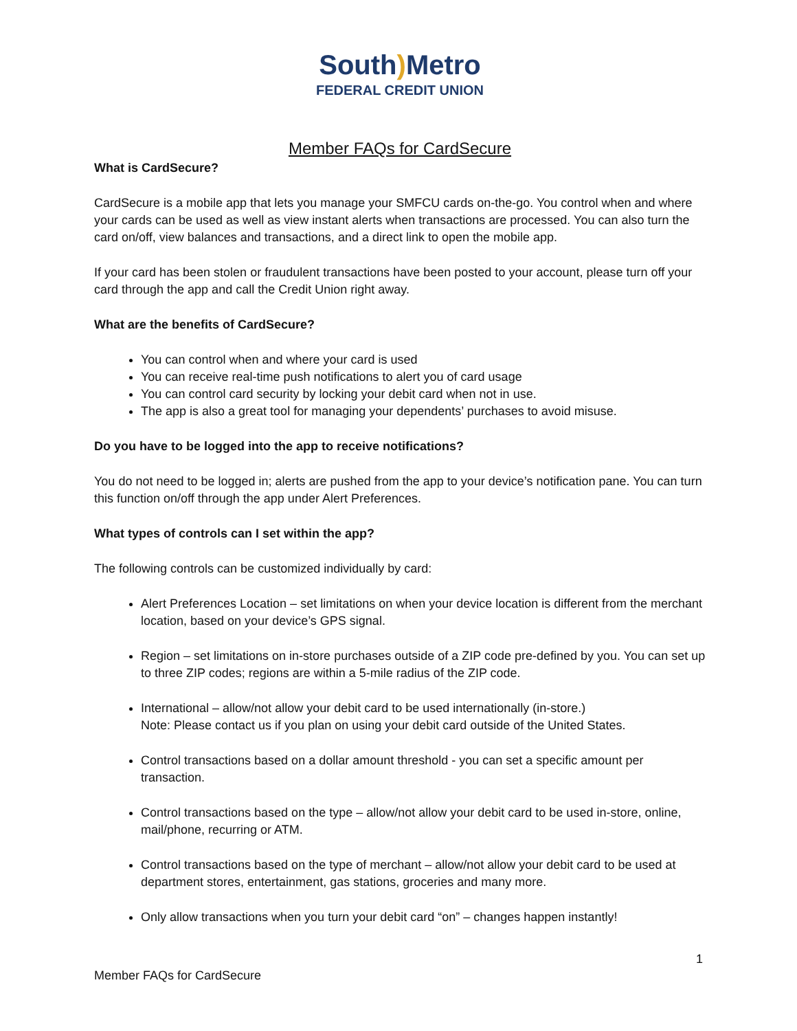South) Metro
FEDERAL CREDIT UNION
Member FAQs for CardSecure
What is CardSecure?
CardSecure is a mobile app that lets you manage your SMFCU cards on-the-go. You control when and where your cards can be used as well as view instant alerts when transactions are processed. You can also turn the card on/off, view balances and transactions, and a direct link to open the mobile app.
If your card has been stolen or fraudulent transactions have been posted to your account, please turn off your card through the app and call the Credit Union right away.
What are the benefits of CardSecure?
You can control when and where your card is used
You can receive real-time push notifications to alert you of card usage
You can control card security by locking your debit card when not in use.
The app is also a great tool for managing your dependents’ purchases to avoid misuse.
Do you have to be logged into the app to receive notifications?
You do not need to be logged in; alerts are pushed from the app to your device’s notification pane. You can turn this function on/off through the app under Alert Preferences.
What types of controls can I set within the app?
The following controls can be customized individually by card:
Alert Preferences Location – set limitations on when your device location is different from the merchant location, based on your device’s GPS signal.
Region – set limitations on in-store purchases outside of a ZIP code pre-defined by you. You can set up to three ZIP codes; regions are within a 5-mile radius of the ZIP code.
International – allow/not allow your debit card to be used internationally (in-store.)
Note: Please contact us if you plan on using your debit card outside of the United States.
Control transactions based on a dollar amount threshold - you can set a specific amount per transaction.
Control transactions based on the type – allow/not allow your debit card to be used in-store, online, mail/phone, recurring or ATM.
Control transactions based on the type of merchant – allow/not allow your debit card to be used at department stores, entertainment, gas stations, groceries and many more.
Only allow transactions when you turn your debit card “on” – changes happen instantly!
1
Member FAQs for CardSecure